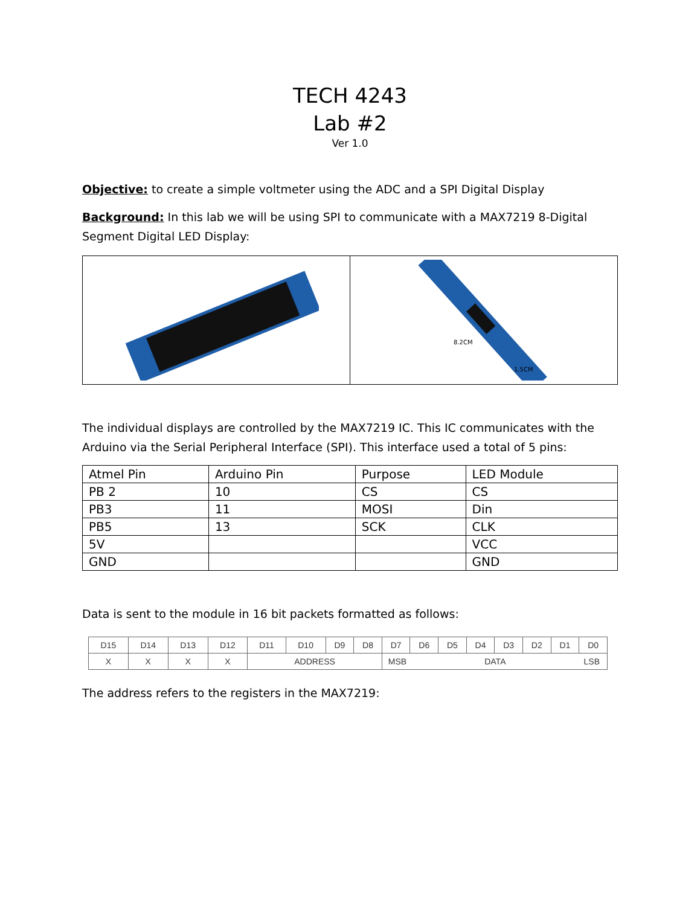TECH 4243
Lab #2
Ver 1.0
Objective: to create a simple voltmeter using the ADC and a SPI Digital Display
Background: In this lab we will be using SPI to communicate with a MAX7219 8-Digital Segment Digital LED Display:
1.5CM
8.2CM
The individual displays are controlled by the MAX7219 IC. This IC communicates with the Arduino via the Serial Peripheral Interface (SPI). This interface used a total of 5 pins:
| Atmel Pin | Arduino Pin | Purpose | LED Module |
| PB 2 | 10 | CS | CS |
| PB3 | 11 | MOSI | Din |
| PB5 | 13 | SCK | CLK |
| 5V | | | VCC |
| GND | | | GND |
Data is sent to the module in 16 bit packets formatted as follows:
| D15 | D14 | D13 | D12 | D11 | D10 | D9 | D8 | D7 | D6 | D5 | D4 | D3 | D2 | D1 | D0 |
| X | X | X | X | ADDRESS | | | | MSB DATA LSB | | | | | | | |
The address refers to the registers in the MAX7219: